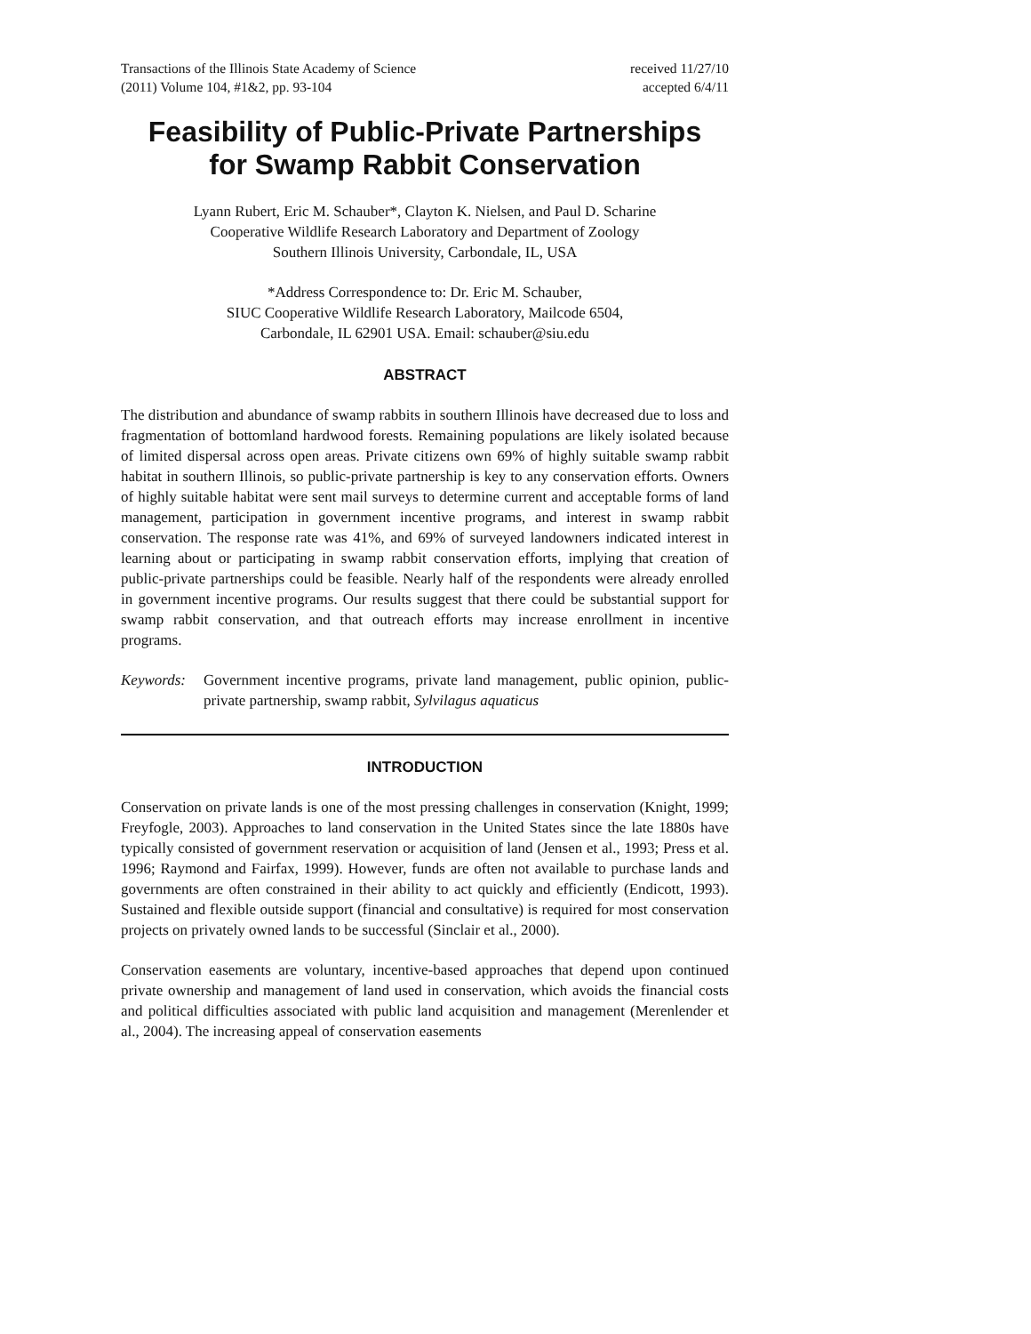Transactions of the Illinois State Academy of Science
(2011) Volume 104, #1&2, pp. 93-104
received 11/27/10
accepted 6/4/11
Feasibility of Public-Private Partnerships
for Swamp Rabbit Conservation
Lyann Rubert, Eric M. Schauber*, Clayton K. Nielsen, and Paul D. Scharine
Cooperative Wildlife Research Laboratory and Department of Zoology
Southern Illinois University, Carbondale, IL, USA
*Address Correspondence to: Dr. Eric M. Schauber,
SIUC Cooperative Wildlife Research Laboratory, Mailcode 6504,
Carbondale, IL 62901 USA. Email: schauber@siu.edu
ABSTRACT
The distribution and abundance of swamp rabbits in southern Illinois have decreased due to loss and fragmentation of bottomland hardwood forests. Remaining populations are likely isolated because of limited dispersal across open areas. Private citizens own 69% of highly suitable swamp rabbit habitat in southern Illinois, so public-private partnership is key to any conservation efforts. Owners of highly suitable habitat were sent mail surveys to determine current and acceptable forms of land management, participation in government incentive programs, and interest in swamp rabbit conservation. The response rate was 41%, and 69% of surveyed landowners indicated interest in learning about or participating in swamp rabbit conservation efforts, implying that creation of public-private partnerships could be feasible. Nearly half of the respondents were already enrolled in government incentive programs. Our results suggest that there could be substantial support for swamp rabbit conservation, and that outreach efforts may increase enrollment in incentive programs.
Keywords: Government incentive programs, private land management, public opinion, public-private partnership, swamp rabbit, Sylvilagus aquaticus
INTRODUCTION
Conservation on private lands is one of the most pressing challenges in conservation (Knight, 1999; Freyfogle, 2003). Approaches to land conservation in the United States since the late 1880s have typically consisted of government reservation or acquisition of land (Jensen et al., 1993; Press et al. 1996; Raymond and Fairfax, 1999). However, funds are often not available to purchase lands and governments are often constrained in their ability to act quickly and efficiently (Endicott, 1993). Sustained and flexible outside support (financial and consultative) is required for most conservation projects on privately owned lands to be successful (Sinclair et al., 2000).
Conservation easements are voluntary, incentive-based approaches that depend upon continued private ownership and management of land used in conservation, which avoids the financial costs and political difficulties associated with public land acquisition and management (Merenlender et al., 2004). The increasing appeal of conservation easements